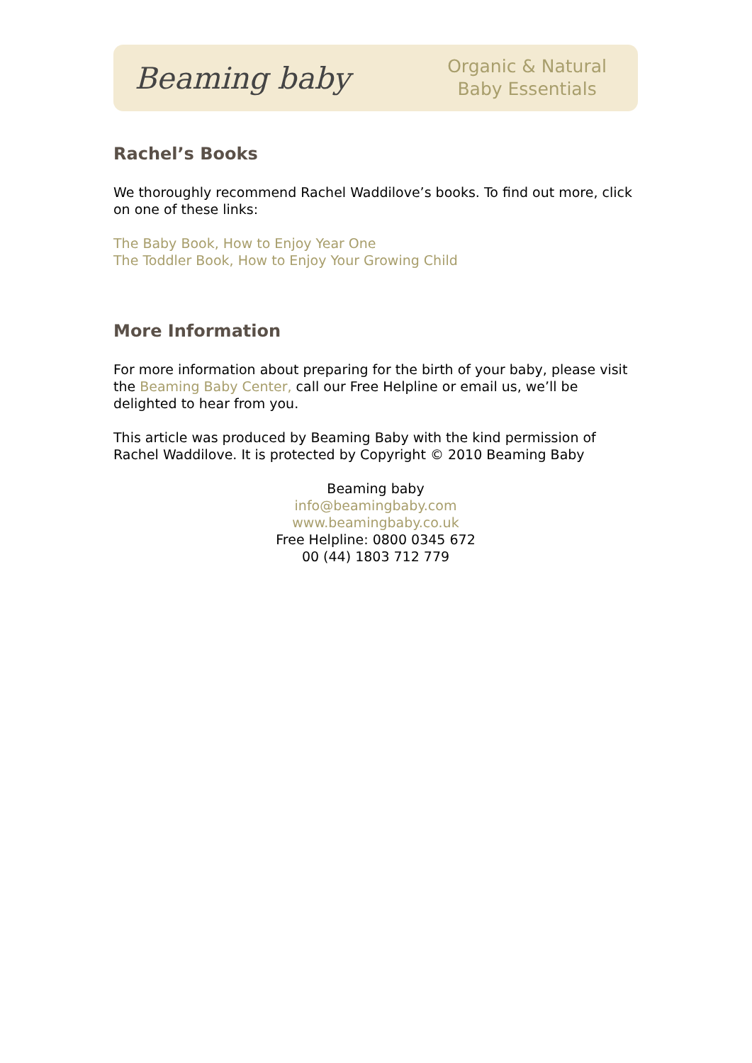Beaming baby Organic & Natural
Baby Essentials
Rachel’s Books
We thoroughly recommend Rachel Waddilove’s books. To find out more, click on one of these links:
The Baby Book, How to Enjoy Year One
The Toddler Book, How to Enjoy Your Growing Child
More Information
For more information about preparing for the birth of your baby, please visit the Beaming Baby Center, call our Free Helpline or email us, we’ll be delighted to hear from you.
This article was produced by Beaming Baby with the kind permission of Rachel Waddilove. It is protected by Copyright © 2010 Beaming Baby
Beaming baby
info@beamingbaby.com
www.beamingbaby.co.uk
Free Helpline: 0800 0345 672
00 (44) 1803 712 779